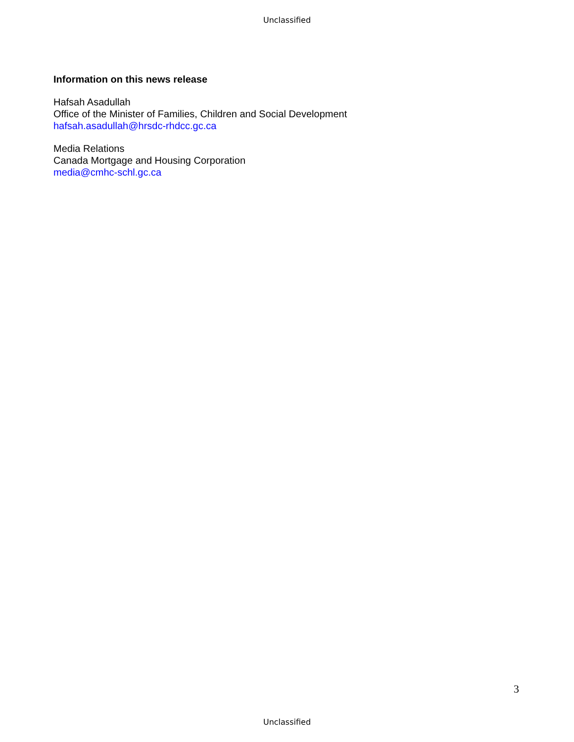Unclassified
Information on this news release
Hafsah Asadullah
Office of the Minister of Families, Children and Social Development
hafsah.asadullah@hrsdc-rhdcc.gc.ca
Media Relations
Canada Mortgage and Housing Corporation
media@cmhc-schl.gc.ca
3
Unclassified